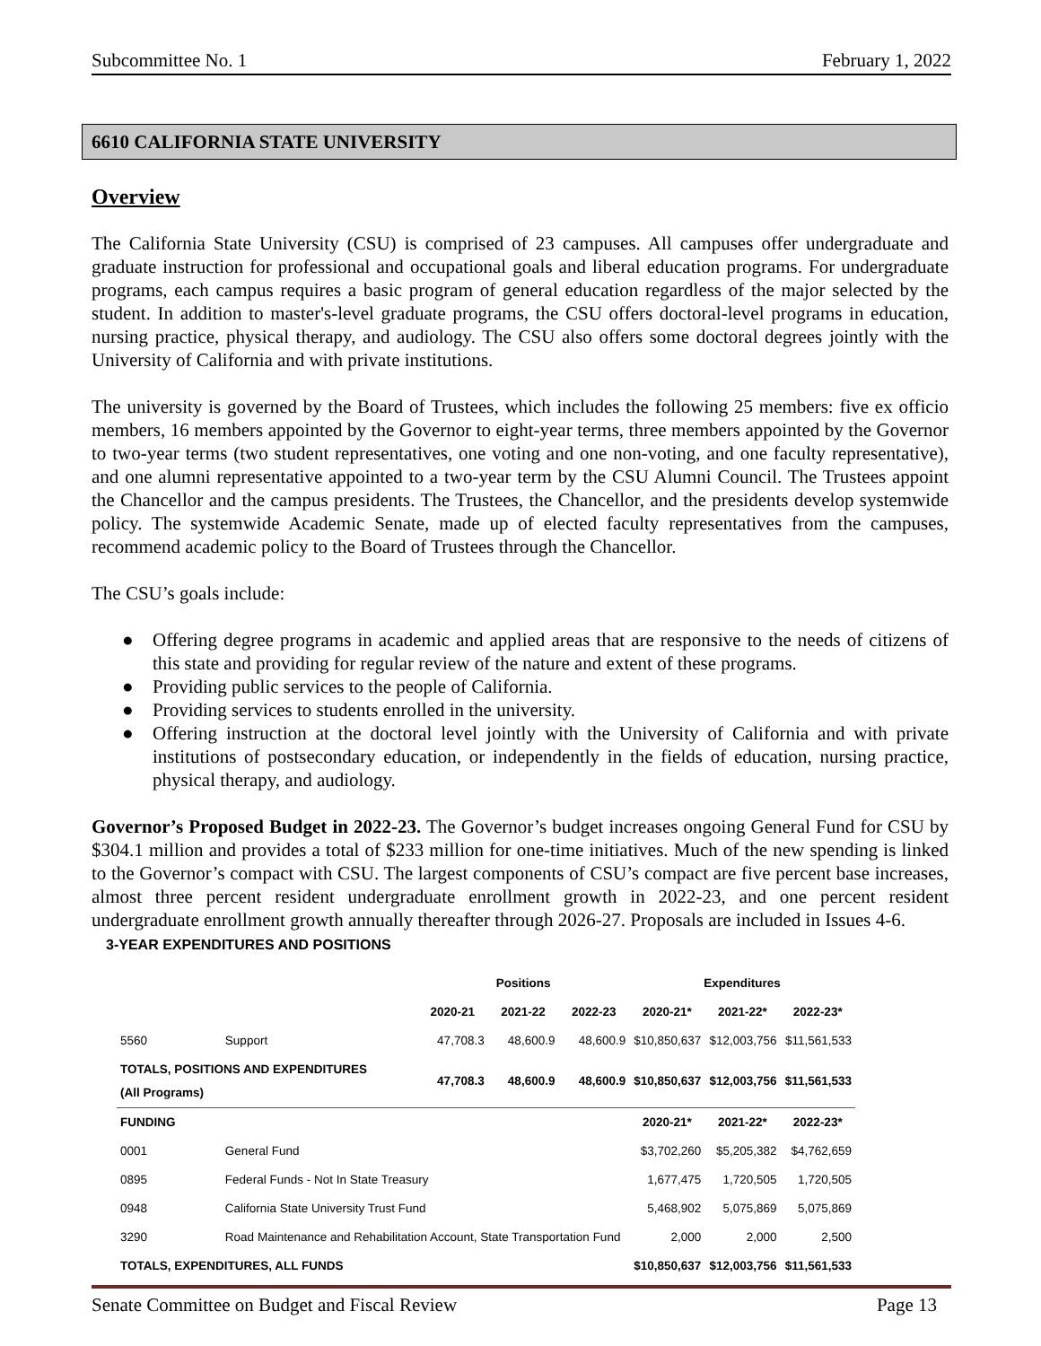Subcommittee No. 1 February 1, 2022
6610 CALIFORNIA STATE UNIVERSITY
Overview
The California State University (CSU) is comprised of 23 campuses. All campuses offer undergraduate and graduate instruction for professional and occupational goals and liberal education programs. For undergraduate programs, each campus requires a basic program of general education regardless of the major selected by the student. In addition to master's-level graduate programs, the CSU offers doctoral-level programs in education, nursing practice, physical therapy, and audiology. The CSU also offers some doctoral degrees jointly with the University of California and with private institutions.
The university is governed by the Board of Trustees, which includes the following 25 members: five ex officio members, 16 members appointed by the Governor to eight-year terms, three members appointed by the Governor to two-year terms (two student representatives, one voting and one non-voting, and one faculty representative), and one alumni representative appointed to a two-year term by the CSU Alumni Council. The Trustees appoint the Chancellor and the campus presidents. The Trustees, the Chancellor, and the presidents develop systemwide policy. The systemwide Academic Senate, made up of elected faculty representatives from the campuses, recommend academic policy to the Board of Trustees through the Chancellor.
The CSU’s goals include:
● Offering degree programs in academic and applied areas that are responsive to the needs of citizens of this state and providing for regular review of the nature and extent of these programs.
● Providing public services to the people of California.
● Providing services to students enrolled in the university.
● Offering instruction at the doctoral level jointly with the University of California and with private institutions of postsecondary education, or independently in the fields of education, nursing practice, physical therapy, and audiology.
Governor’s Proposed Budget in 2022-23. The Governor’s budget increases ongoing General Fund for CSU by $304.1 million and provides a total of $233 million for one-time initiatives. Much of the new spending is linked to the Governor’s compact with CSU. The largest components of CSU’s compact are five percent base increases, almost three percent resident undergraduate enrollment growth in 2022-23, and one percent resident undergraduate enrollment growth annually thereafter through 2026-27. Proposals are included in Issues 4-6.
3-YEAR EXPENDITURES AND POSITIONS
| | | Positions | | | Expenditures | | |
| --- | --- | --- | --- | --- | --- | --- | --- |
| | | 2020-21 | 2021-22 | 2022-23 | 2020-21* | 2021-22* | 2022-23* |
| 5560 | Support | 47,708.3 | 48,600.9 | 48,600.9 | $10,850,637 | $12,003,756 | $11,561,533 |
| TOTALS, POSITIONS AND EXPENDITURES (All Programs) | | 47,708.3 | 48,600.9 | 48,600.9 | $10,850,637 | $12,003,756 | $11,561,533 |
| FUNDING | | | | | 2020-21* | 2021-22* | 2022-23* |
| 0001 | General Fund | | | | $3,702,260 | $5,205,382 | $4,762,659 |
| 0895 | Federal Funds - Not In State Treasury | | | | 1,677,475 | 1,720,505 | 1,720,505 |
| 0948 | California State University Trust Fund | | | | 5,468,902 | 5,075,869 | 5,075,869 |
| 3290 | Road Maintenance and Rehabilitation Account, State Transportation Fund | | | | 2,000 | 2,000 | 2,500 |
| TOTALS, EXPENDITURES, ALL FUNDS | | | | | $10,850,637 | $12,003,756 | $11,561,533 |
Senate Committee on Budget and Fiscal Review Page 13